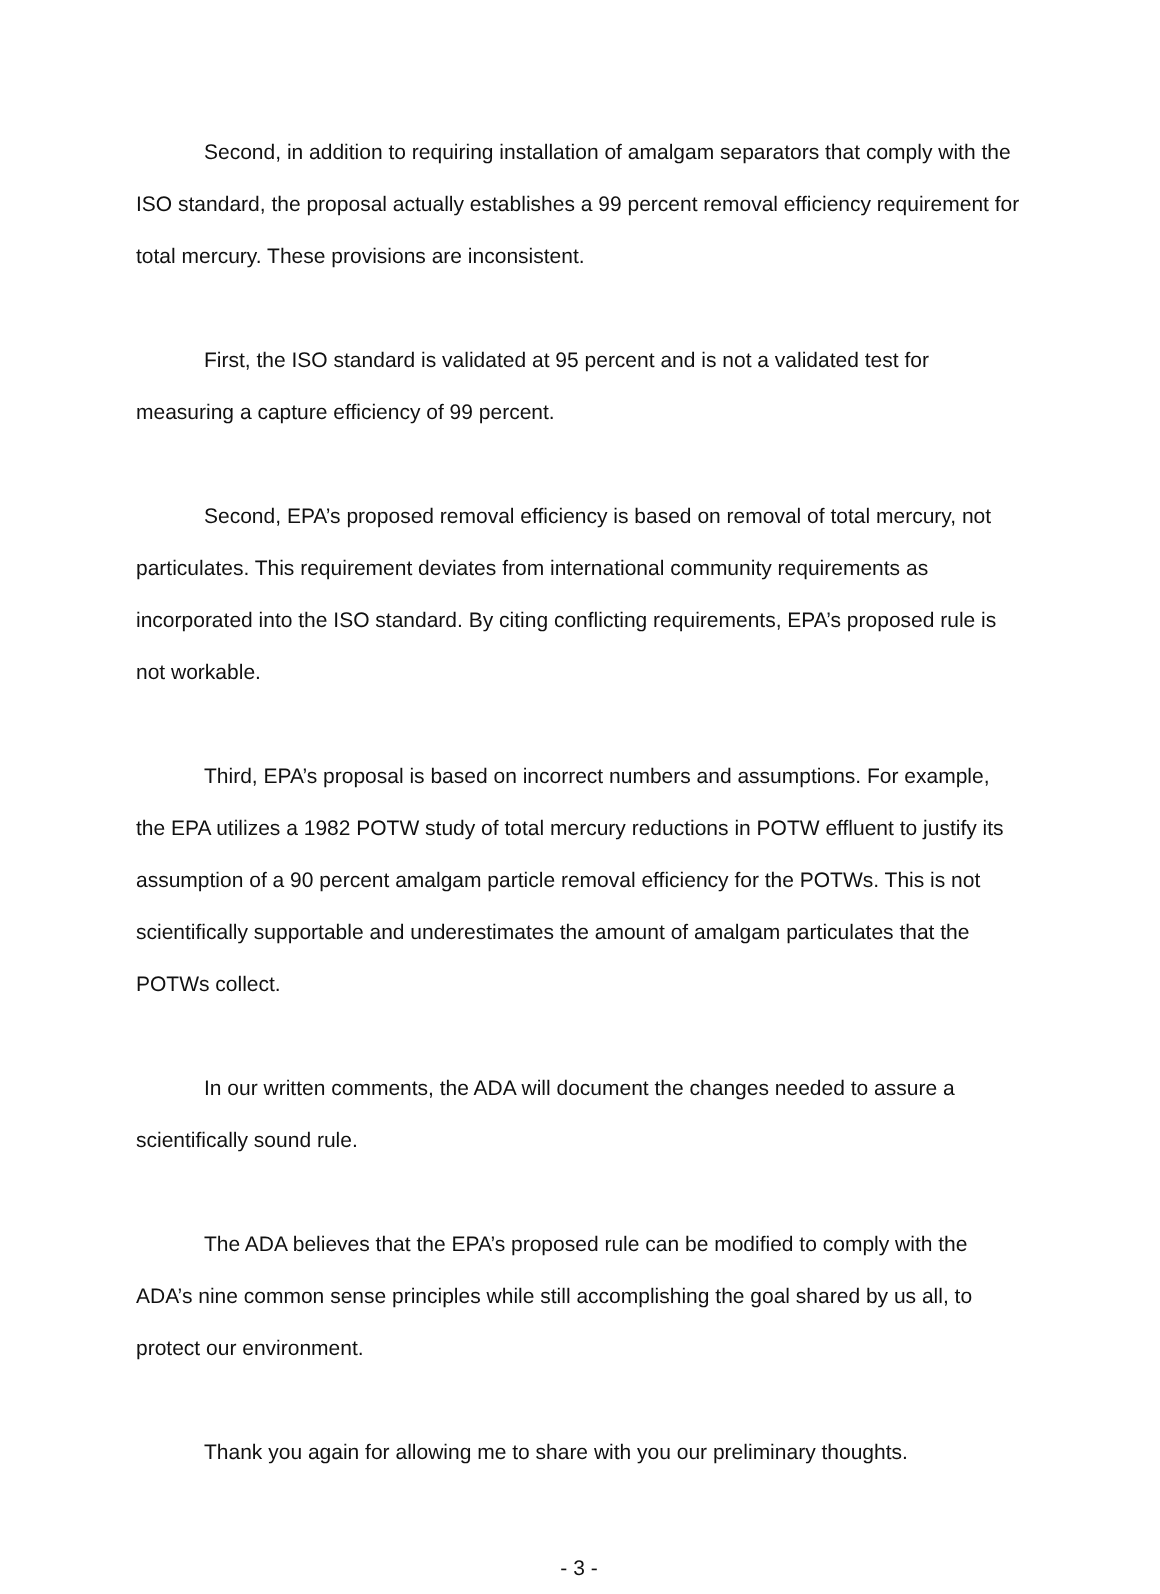Second, in addition to requiring installation of amalgam separators that comply with the ISO standard, the proposal actually establishes a 99 percent removal efficiency requirement for total mercury. These provisions are inconsistent.
First, the ISO standard is validated at 95 percent and is not a validated test for measuring a capture efficiency of 99 percent.
Second, EPA’s proposed removal efficiency is based on removal of total mercury, not particulates. This requirement deviates from international community requirements as incorporated into the ISO standard. By citing conflicting requirements, EPA’s proposed rule is not workable.
Third, EPA’s proposal is based on incorrect numbers and assumptions. For example, the EPA utilizes a 1982 POTW study of total mercury reductions in POTW effluent to justify its assumption of a 90 percent amalgam particle removal efficiency for the POTWs. This is not scientifically supportable and underestimates the amount of amalgam particulates that the POTWs collect.
In our written comments, the ADA will document the changes needed to assure a scientifically sound rule.
The ADA believes that the EPA’s proposed rule can be modified to comply with the ADA’s nine common sense principles while still accomplishing the goal shared by us all, to protect our environment.
Thank you again for allowing me to share with you our preliminary thoughts.
- 3 -